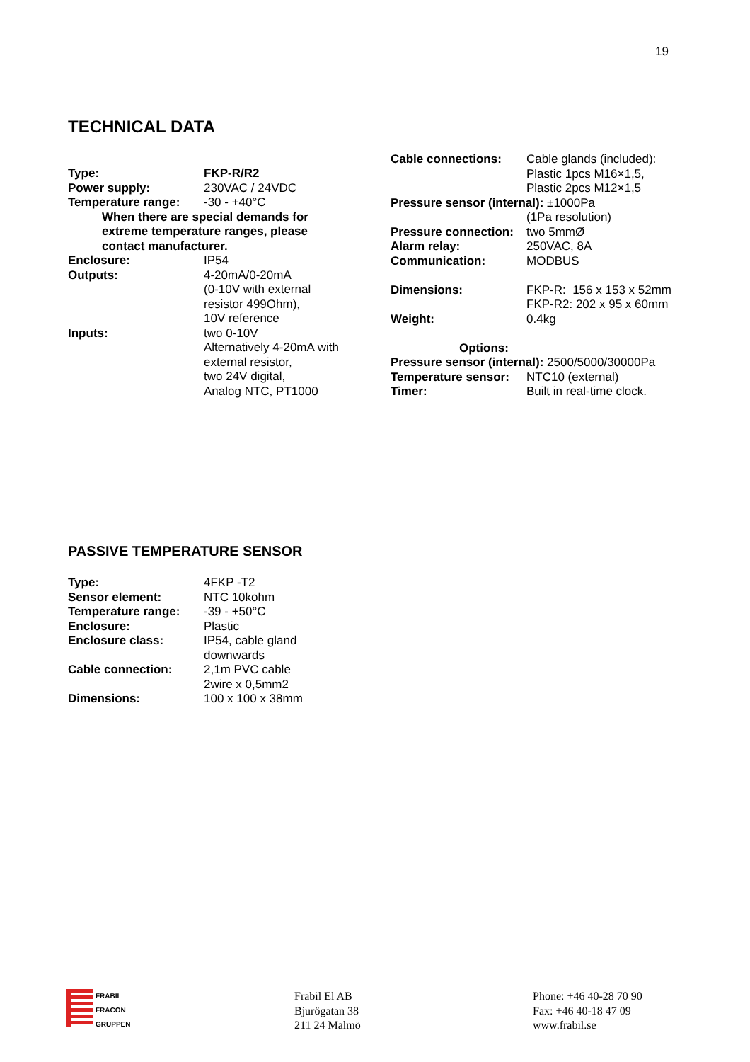19
TECHNICAL DATA
| Type: | FKP-R/R2 |
| Power supply: | 230VAC / 24VDC |
| Temperature range: | -30 - +40°C |
| When there are special demands for extreme temperature ranges, please contact manufacturer. | |
| Enclosure: | IP54 |
| Outputs: | 4-20mA/0-20mA (0-10V with external resistor 499Ohm), 10V reference |
| Inputs: | two 0-10V Alternatively 4-20mA with external resistor, two 24V digital, Analog NTC, PT1000 |
| Cable connections: | Cable glands (included): Plastic 1pcs M16×1,5, Plastic 2pcs M12×1,5 |
| Pressure sensor (internal): ±1000Pa | |
| | (1Pa resolution) |
| Pressure connection: | two 5mmØ |
| Alarm relay: | 250VAC, 8A |
| Communication: | MODBUS |
| Dimensions: | FKP-R: 156 x 153 x 52mm FKP-R2: 202 x 95 x 60mm |
| Weight: | 0.4kg |
| Options: | |
| Pressure sensor (internal): 2500/5000/30000Pa | |
| Temperature sensor: | NTC10 (external) |
| Timer: | Built in real-time clock. |
PASSIVE TEMPERATURE SENSOR
| Type: | 4FKP -T2 |
| Sensor element: | NTC 10kohm |
| Temperature range: | -39 - +50°C |
| Enclosure: | Plastic |
| Enclosure class: | IP54, cable gland downwards |
| Cable connection: | 2,1m PVC cable 2wire x 0,5mm2 |
| Dimensions: | 100 x 100 x 38mm |
FRABIL
FRACON
GRUPPEN
Frabil El AB
Bjurögatan 38
211 24 Malmö
Phone: +46 40-28 70 90
Fax: +46 40-18 47 09
www.frabil.se